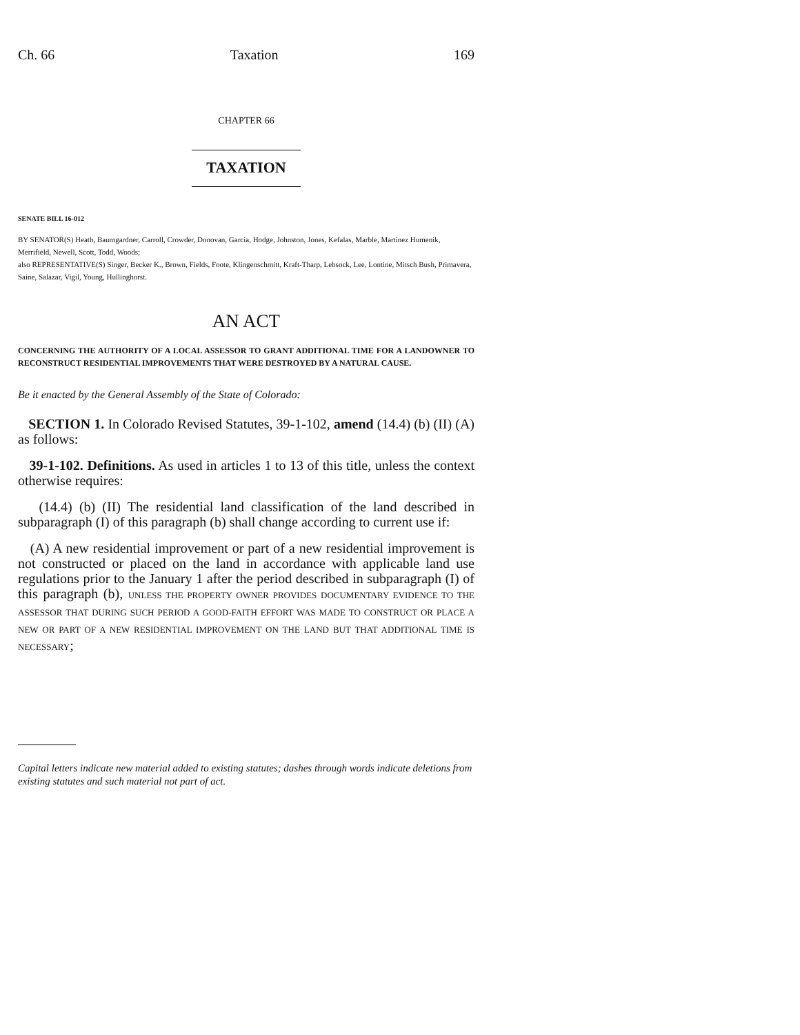Ch. 66 Taxation 169
CHAPTER 66
TAXATION
SENATE BILL 16-012
BY SENATOR(S) Heath, Baumgardner, Carroll, Crowder, Donovan, Garcia, Hodge, Johnston, Jones, Kefalas, Marble, Martinez Humenik, Merrifield, Newell, Scott, Todd, Woods;
also REPRESENTATIVE(S) Singer, Becker K., Brown, Fields, Foote, Klingenschmitt, Kraft-Tharp, Lebsock, Lee, Lontine, Mitsch Bush, Primavera, Saine, Salazar, Vigil, Young, Hullinghorst.
AN ACT
CONCERNING THE AUTHORITY OF A LOCAL ASSESSOR TO GRANT ADDITIONAL TIME FOR A LANDOWNER TO RECONSTRUCT RESIDENTIAL IMPROVEMENTS THAT WERE DESTROYED BY A NATURAL CAUSE.
Be it enacted by the General Assembly of the State of Colorado:
SECTION 1. In Colorado Revised Statutes, 39-1-102, amend (14.4) (b) (II) (A) as follows:
39-1-102. Definitions. As used in articles 1 to 13 of this title, unless the context otherwise requires:
(14.4) (b) (II) The residential land classification of the land described in subparagraph (I) of this paragraph (b) shall change according to current use if:
(A) A new residential improvement or part of a new residential improvement is not constructed or placed on the land in accordance with applicable land use regulations prior to the January 1 after the period described in subparagraph (I) of this paragraph (b), UNLESS THE PROPERTY OWNER PROVIDES DOCUMENTARY EVIDENCE TO THE ASSESSOR THAT DURING SUCH PERIOD A GOOD-FAITH EFFORT WAS MADE TO CONSTRUCT OR PLACE A NEW OR PART OF A NEW RESIDENTIAL IMPROVEMENT ON THE LAND BUT THAT ADDITIONAL TIME IS NECESSARY;
Capital letters indicate new material added to existing statutes; dashes through words indicate deletions from existing statutes and such material not part of act.